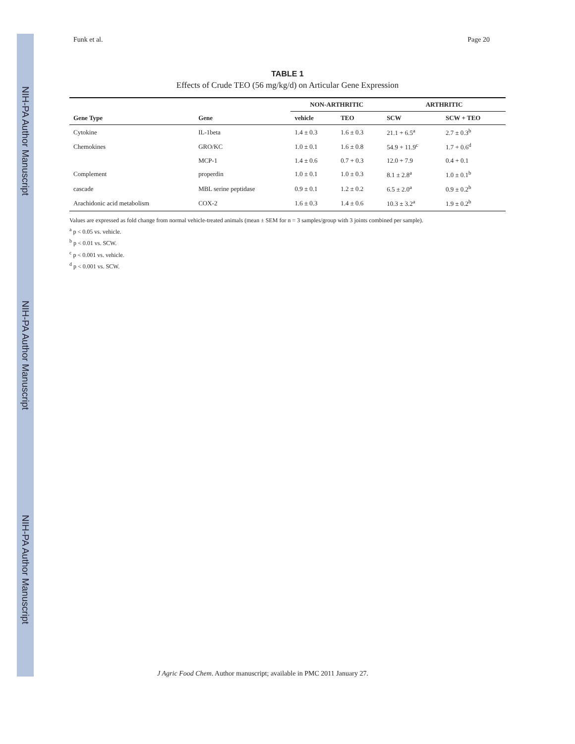NIH-PA Author Manuscript
NIH-PA Author Manuscript
NIH-PA Author Manuscript
Funk et al. Page 20
TABLE 1
Effects of Crude TEO (56 mg/kg/d) on Articular Gene Expression
| | | NON-ARTHRITIC | | ARTHRITIC | |
| --- | --- | --- | --- | --- | --- |
| Gene Type | Gene | vehicle | TEO | SCW | SCW + TEO |
| Cytokine | IL-1beta | 1.4 ± 0.3 | 1.6 ± 0.3 | 21.1 + 6.5<sup>a</sup> | 2.7 ± 0.3<sup>b</sup> |
| Chemokines | GRO/KC | 1.0 ± 0.1 | 1.6 ± 0.8 | 54.9 + 11.9<sup>c</sup> | 1.7 + 0.6<sup>d</sup> |
| | MCP-1 | 1.4 ± 0.6 | 0.7 + 0.3 | 12.0 + 7.9 | 0.4 + 0.1 |
| Complement | properdin | 1.0 ± 0.1 | 1.0 ± 0.3 | 8.1 ± 2.8<sup>a</sup> | 1.0 ± 0.1<sup>b</sup> |
| cascade | MBL serine peptidase | 0.9 ± 0.1 | 1.2 ± 0.2 | 6.5 ± 2.0<sup>a</sup> | 0.9 ± 0.2<sup>b</sup> |
| Arachidonic acid metabolism | COX-2 | 1.6 ± 0.3 | 1.4 ± 0.6 | 10.3 ± 3.2<sup>a</sup> | 1.9 ± 0.2<sup>b</sup> |
Values are expressed as fold change from normal vehicle-treated animals (mean ± SEM for n = 3 samples/group with 3 joints combined per sample).
<sup>a</sup> p < 0.05 vs. vehicle.
<sup>b</sup> p < 0.01 vs. SCW.
<sup>c</sup> p < 0.001 vs. vehicle.
<sup>d</sup> p < 0.001 vs. SCW.
J Agric Food Chem. Author manuscript; available in PMC 2011 January 27.